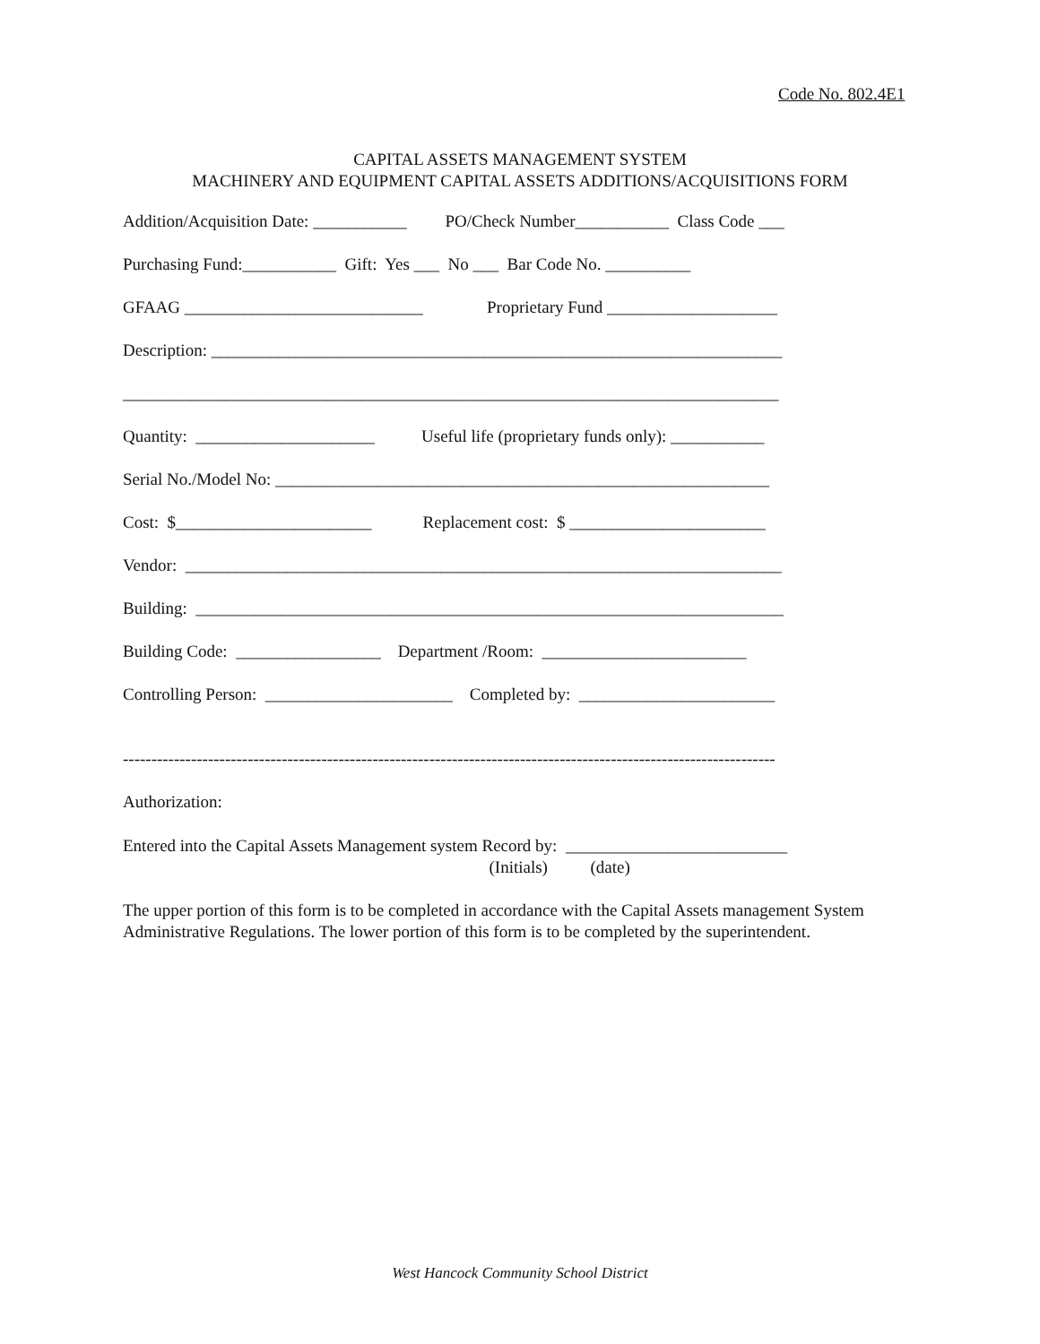Code No. 802.4E1
CAPITAL ASSETS MANAGEMENT SYSTEM
MACHINERY AND EQUIPMENT CAPITAL ASSETS ADDITIONS/ACQUISITIONS FORM
Addition/Acquisition Date: ___________ PO/Check Number___________ Class Code ___
Purchasing Fund:___________ Gift: Yes ___ No ___ Bar Code No. __________
GFAAG ____________________________ Proprietary Fund ____________________
Description: ___________________________________________________________________
_____________________________________________________________________________
Quantity: _____________________ Useful life (proprietary funds only): ___________
Serial No./Model No: __________________________________________________________
Cost: $_______________________ Replacement cost: $ _______________________
Vendor: ______________________________________________________________________
Building: _____________________________________________________________________
Building Code: _________________ Department /Room: ________________________
Controlling Person: ______________________ Completed by: _______________________
-------------------------------------------------------------------------------------------------------------------
Authorization:
Entered into the Capital Assets Management system Record by: __________________________ (Initials) (date)
The upper portion of this form is to be completed in accordance with the Capital Assets management System Administrative Regulations. The lower portion of this form is to be completed by the superintendent.
West Hancock Community School District